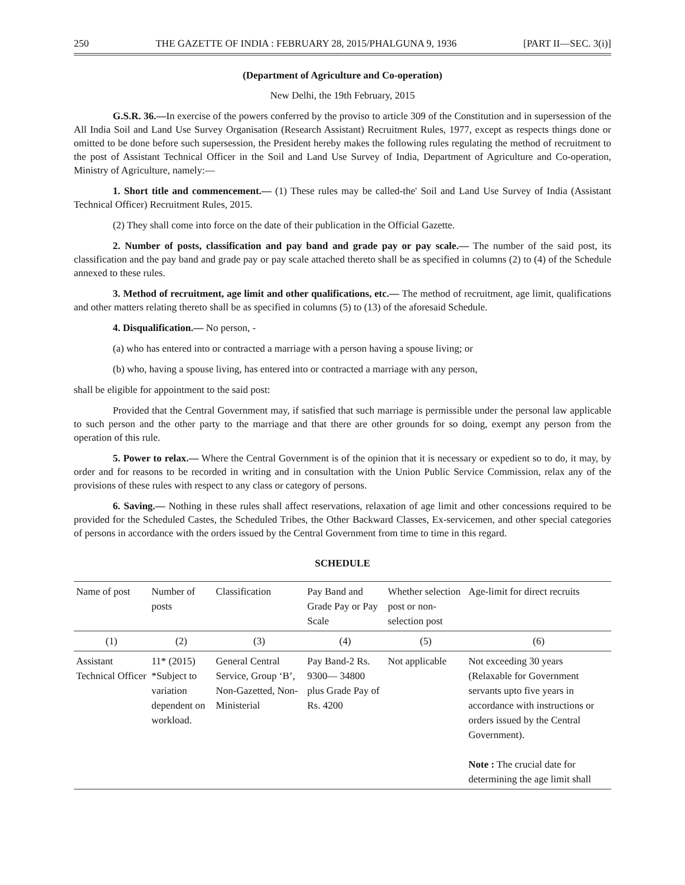250 THE GAZETTE OF INDIA : FEBRUARY 28, 2015/PHALGUNA 9, 1936 [PART II—SEC. 3(i)]
(Department of Agriculture and Co-operation)
New Delhi, the 19th February, 2015
G.S.R. 36.—In exercise of the powers conferred by the proviso to article 309 of the Constitution and in supersession of the All India Soil and Land Use Survey Organisation (Research Assistant) Recruitment Rules, 1977, except as respects things done or omitted to be done before such supersession, the President hereby makes the following rules regulating the method of recruitment to the post of Assistant Technical Officer in the Soil and Land Use Survey of India, Department of Agriculture and Co-operation, Ministry of Agriculture, namely:—
1. Short title and commencement.— (1) These rules may be called-the' Soil and Land Use Survey of India (Assistant Technical Officer) Recruitment Rules, 2015.
(2) They shall come into force on the date of their publication in the Official Gazette.
2. Number of posts, classification and pay band and grade pay or pay scale.— The number of the said post, its classification and the pay band and grade pay or pay scale attached thereto shall be as specified in columns (2) to (4) of the Schedule annexed to these rules.
3. Method of recruitment, age limit and other qualifications, etc.— The method of recruitment, age limit, qualifications and other matters relating thereto shall be as specified in columns (5) to (13) of the aforesaid Schedule.
4. Disqualification.— No person, -
(a) who has entered into or contracted a marriage with a person having a spouse living; or
(b) who, having a spouse living, has entered into or contracted a marriage with any person,
shall be eligible for appointment to the said post:
Provided that the Central Government may, if satisfied that such marriage is permissible under the personal law applicable to such person and the other party to the marriage and that there are other grounds for so doing, exempt any person from the operation of this rule.
5. Power to relax.— Where the Central Government is of the opinion that it is necessary or expedient so to do, it may, by order and for reasons to be recorded in writing and in consultation with the Union Public Service Commission, relax any of the provisions of these rules with respect to any class or category of persons.
6. Saving.— Nothing in these rules shall affect reservations, relaxation of age limit and other concessions required to be provided for the Scheduled Castes, the Scheduled Tribes, the Other Backward Classes, Ex-servicemen, and other special categories of persons in accordance with the orders issued by the Central Government from time to time in this regard.
SCHEDULE
| Name of post | Number of posts | Classification | Pay Band and Grade Pay or Pay Scale | Whether selection post or non-selection post | Age-limit for direct recruits |
| --- | --- | --- | --- | --- | --- |
| (1) | (2) | (3) | (4) | (5) | (6) |
| Assistant Technical Officer | 11* (2015) *Subject to variation dependent on workload. | General Central Service, Group ‘B’, Non-Gazetted, Non-Ministerial | Pay Band-2 Rs. 9300— 34800 plus Grade Pay of Rs. 4200 | Not applicable | Not exceeding 30 years (Relaxable for Government servants upto five years in accordance with instructions or orders issued by the Central Government). Note : The crucial date for determining the age limit shall |